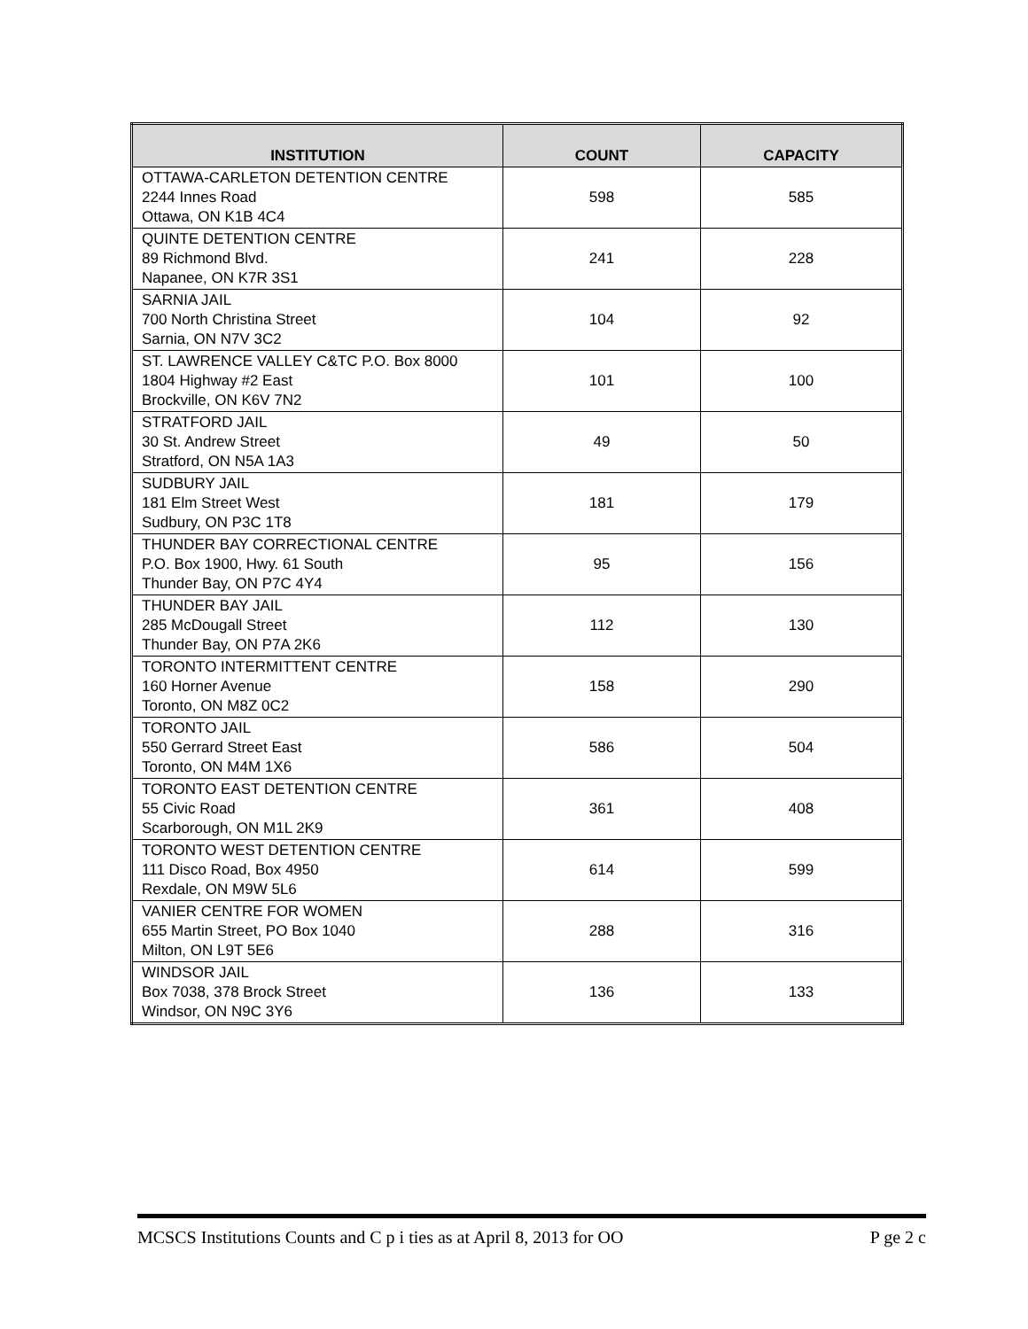| INSTITUTION | COUNT | CAPACITY |
| --- | --- | --- |
| OTTAWA-CARLETON DETENTION CENTRE 2244 Innes Road Ottawa, ON K1B 4C4 | 598 | 585 |
| QUINTE DETENTION CENTRE 89 Richmond Blvd. Napanee, ON K7R 3S1 | 241 | 228 |
| SARNIA JAIL 700 North Christina Street Sarnia, ON N7V 3C2 | 104 | 92 |
| ST. LAWRENCE VALLEY C&TC P.O. Box 8000 1804 Highway #2 East Brockville, ON K6V 7N2 | 101 | 100 |
| STRATFORD JAIL 30 St. Andrew Street Stratford, ON N5A 1A3 | 49 | 50 |
| SUDBURY JAIL 181 Elm Street West Sudbury, ON P3C 1T8 | 181 | 179 |
| THUNDER BAY CORRECTIONAL CENTRE P.O. Box 1900, Hwy. 61 South Thunder Bay, ON P7C 4Y4 | 95 | 156 |
| THUNDER BAY JAIL 285 McDougall Street Thunder Bay, ON P7A 2K6 | 112 | 130 |
| TORONTO INTERMITTENT CENTRE 160 Horner Avenue Toronto, ON M8Z 0C2 | 158 | 290 |
| TORONTO JAIL 550 Gerrard Street East Toronto, ON M4M 1X6 | 586 | 504 |
| TORONTO EAST DETENTION CENTRE 55 Civic Road Scarborough, ON M1L 2K9 | 361 | 408 |
| TORONTO WEST DETENTION CENTRE 111 Disco Road, Box 4950 Rexdale, ON M9W 5L6 | 614 | 599 |
| VANIER CENTRE FOR WOMEN 655 Martin Street, PO Box 1040 Milton, ON L9T 5E6 | 288 | 316 |
| WINDSOR JAIL Box 7038, 378 Brock Street Windsor, ON N9C 3Y6 | 136 | 133 |
MCSCS Institutions Counts and C p i ties as at April 8, 2013 for OO P ge 2 c